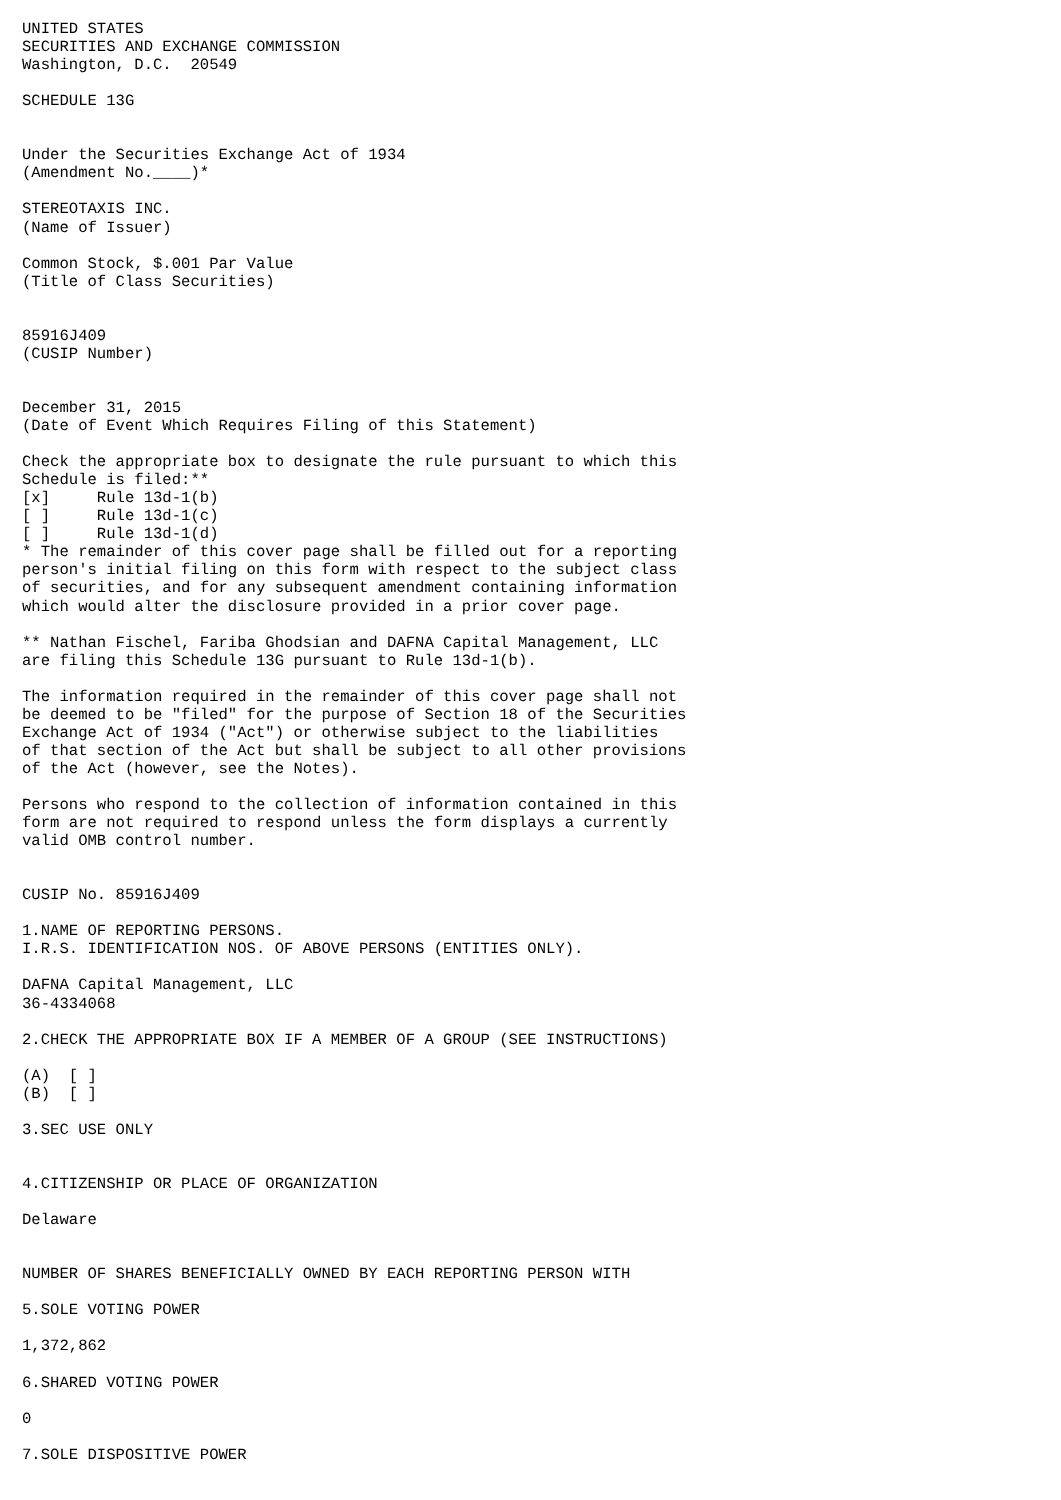UNITED STATES
SECURITIES AND EXCHANGE COMMISSION
Washington, D.C.  20549

SCHEDULE 13G


Under the Securities Exchange Act of 1934
(Amendment No.____)*

STEREOTAXIS INC.
(Name of Issuer)

Common Stock, $.001 Par Value
(Title of Class Securities)


85916J409
(CUSIP Number)


December 31, 2015
(Date of Event Which Requires Filing of this Statement)

Check the appropriate box to designate the rule pursuant to which this
Schedule is filed:**
[x]     Rule 13d-1(b)
[ ]     Rule 13d-1(c)
[ ]     Rule 13d-1(d)
* The remainder of this cover page shall be filled out for a reporting
person's initial filing on this form with respect to the subject class
of securities, and for any subsequent amendment containing information
which would alter the disclosure provided in a prior cover page.

** Nathan Fischel, Fariba Ghodsian and DAFNA Capital Management, LLC
are filing this Schedule 13G pursuant to Rule 13d-1(b).

The information required in the remainder of this cover page shall not
be deemed to be "filed" for the purpose of Section 18 of the Securities
Exchange Act of 1934 ("Act") or otherwise subject to the liabilities
of that section of the Act but shall be subject to all other provisions
of the Act (however, see the Notes).

Persons who respond to the collection of information contained in this
form are not required to respond unless the form displays a currently
valid OMB control number.


CUSIP No. 85916J409

1.NAME OF REPORTING PERSONS.
I.R.S. IDENTIFICATION NOS. OF ABOVE PERSONS (ENTITIES ONLY).

DAFNA Capital Management, LLC
36-4334068

2.CHECK THE APPROPRIATE BOX IF A MEMBER OF A GROUP (SEE INSTRUCTIONS)

(A)  [ ]
(B)  [ ]

3.SEC USE ONLY


4.CITIZENSHIP OR PLACE OF ORGANIZATION

Delaware


NUMBER OF SHARES BENEFICIALLY OWNED BY EACH REPORTING PERSON WITH

5.SOLE VOTING POWER

1,372,862

6.SHARED VOTING POWER

0

7.SOLE DISPOSITIVE POWER